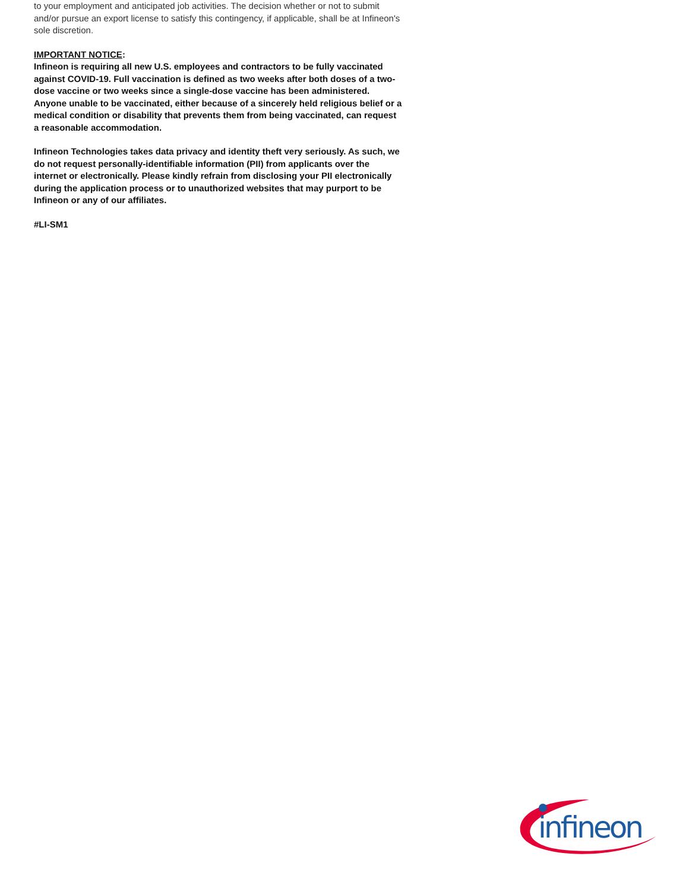to your employment and anticipated job activities. The decision whether or not to submit and/or pursue an export license to satisfy this contingency, if applicable, shall be at Infineon's sole discretion.
IMPORTANT NOTICE:
Infineon is requiring all new U.S. employees and contractors to be fully vaccinated against COVID-19. Full vaccination is defined as two weeks after both doses of a two-dose vaccine or two weeks since a single-dose vaccine has been administered. Anyone unable to be vaccinated, either because of a sincerely held religious belief or a medical condition or disability that prevents them from being vaccinated, can request a reasonable accommodation.
Infineon Technologies takes data privacy and identity theft very seriously. As such, we do not request personally-identifiable information (PII) from applicants over the internet or electronically. Please kindly refrain from disclosing your PII electronically during the application process or to unauthorized websites that may purport to be Infineon or any of our affiliates.
#LI-SM1
infineon